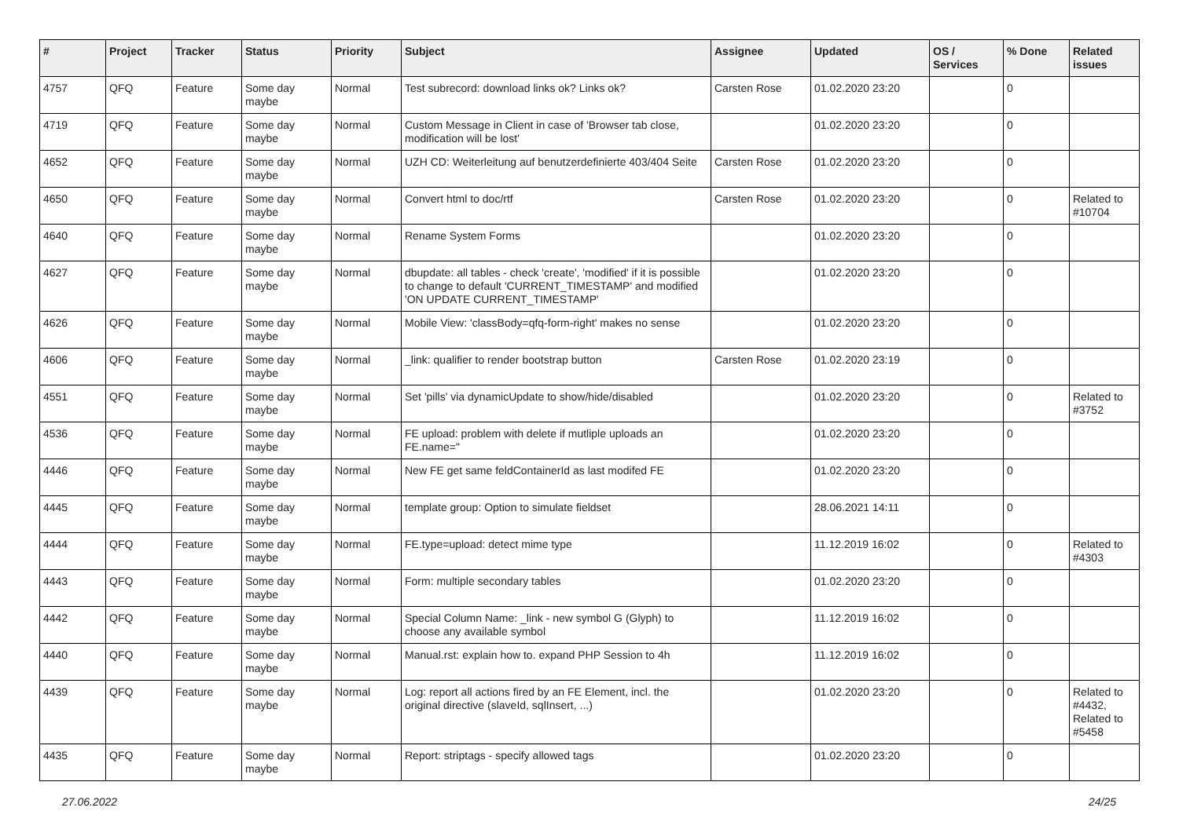| # | Project | Tracker | Status | Priority | Subject | Assignee | Updated | OS / Services | % Done | Related issues |
| --- | --- | --- | --- | --- | --- | --- | --- | --- | --- | --- |
| 4757 | QFQ | Feature | Some day maybe | Normal | Test subrecord: download links ok? Links ok? | Carsten Rose | 01.02.2020 23:20 | | 0 | |
| 4719 | QFQ | Feature | Some day maybe | Normal | Custom Message in Client in case of 'Browser tab close, modification will be lost' | | 01.02.2020 23:20 | | 0 | |
| 4652 | QFQ | Feature | Some day maybe | Normal | UZH CD: Weiterleitung auf benutzerdefinierte 403/404 Seite | Carsten Rose | 01.02.2020 23:20 | | 0 | |
| 4650 | QFQ | Feature | Some day maybe | Normal | Convert html to doc/rtf | Carsten Rose | 01.02.2020 23:20 | | 0 | Related to #10704 |
| 4640 | QFQ | Feature | Some day maybe | Normal | Rename System Forms | | 01.02.2020 23:20 | | 0 | |
| 4627 | QFQ | Feature | Some day maybe | Normal | dbupdate: all tables - check 'create', 'modified' if it is possible to change to default 'CURRENT_TIMESTAMP' and modified 'ON UPDATE CURRENT_TIMESTAMP' | | 01.02.2020 23:20 | | 0 | |
| 4626 | QFQ | Feature | Some day maybe | Normal | Mobile View: 'classBody=qfq-form-right' makes no sense | | 01.02.2020 23:20 | | 0 | |
| 4606 | QFQ | Feature | Some day maybe | Normal | _link: qualifier to render bootstrap button | Carsten Rose | 01.02.2020 23:19 | | 0 | |
| 4551 | QFQ | Feature | Some day maybe | Normal | Set 'pills' via dynamicUpdate to show/hide/disabled | | 01.02.2020 23:20 | | 0 | Related to #3752 |
| 4536 | QFQ | Feature | Some day maybe | Normal | FE upload: problem with delete if mutliple uploads an FE.name=" | | 01.02.2020 23:20 | | 0 | |
| 4446 | QFQ | Feature | Some day maybe | Normal | New FE get same feldContainerId as last modifed FE | | 01.02.2020 23:20 | | 0 | |
| 4445 | QFQ | Feature | Some day maybe | Normal | template group: Option to simulate fieldset | | 28.06.2021 14:11 | | 0 | |
| 4444 | QFQ | Feature | Some day maybe | Normal | FE.type=upload: detect mime type | | 11.12.2019 16:02 | | 0 | Related to #4303 |
| 4443 | QFQ | Feature | Some day maybe | Normal | Form: multiple secondary tables | | 01.02.2020 23:20 | | 0 | |
| 4442 | QFQ | Feature | Some day maybe | Normal | Special Column Name: _link - new symbol G (Glyph) to choose any available symbol | | 11.12.2019 16:02 | | 0 | |
| 4440 | QFQ | Feature | Some day maybe | Normal | Manual.rst: explain how to. expand PHP Session to 4h | | 11.12.2019 16:02 | | 0 | |
| 4439 | QFQ | Feature | Some day maybe | Normal | Log: report all actions fired by an FE Element, incl. the original directive (slaveId, sqlInsert, ...) | | 01.02.2020 23:20 | | 0 | Related to #4432, Related to #5458 |
| 4435 | QFQ | Feature | Some day maybe | Normal | Report: striptags - specify allowed tags | | 01.02.2020 23:20 | | 0 | |
27.06.2022 24/25